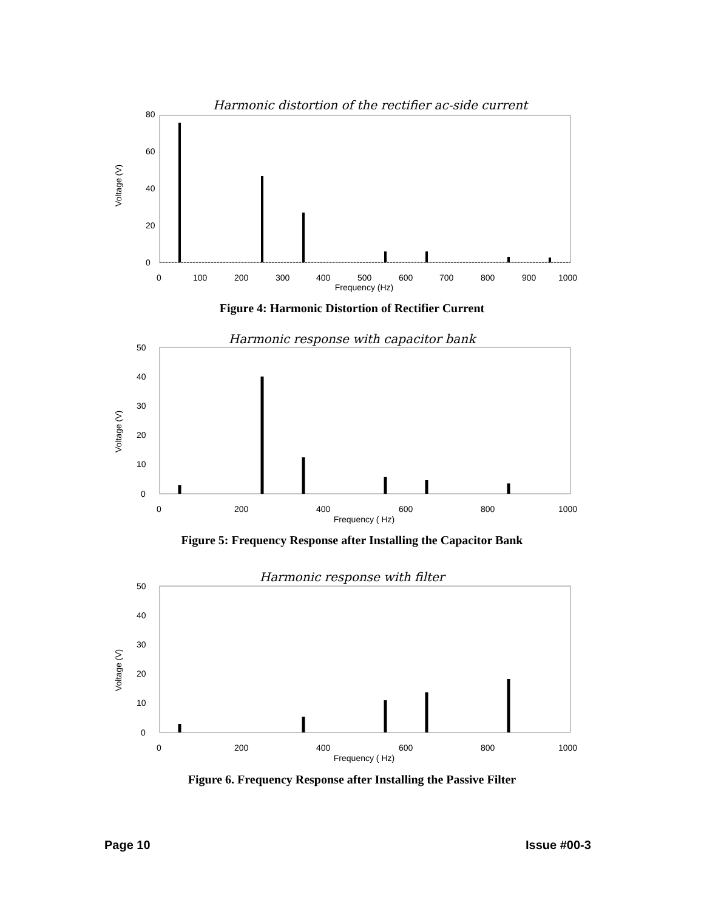Harmonic distortion of the rectifier ac-side current
80
60
40
20
0
Voltage (V)
0
100
200
300
400
500
600
700
800
900
1000
Frequency (Hz)
Figure 4: Harmonic Distortion of Rectifier Current
Harmonic response with capacitor bank
50
40
30
20
10
0
Voltage (V)
0
200
400
600
800
1000
Frequency ( Hz)
Figure 5: Frequency Response after Installing the Capacitor Bank
Harmonic response with filter
50
40
30
20
10
0
Voltage (V)
0
200
400
600
800
1000
Frequency ( Hz)
Figure 6. Frequency Response after Installing the Passive Filter
Page 10 Issue #00-3